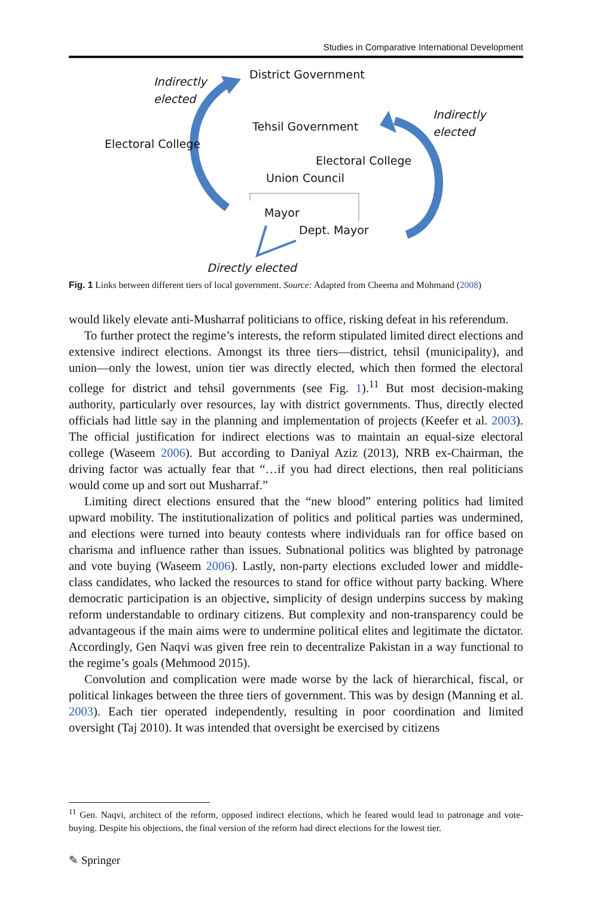Studies in Comparative International Development
Indirectly
elected
District Government
Tehsil Government
Indirectly
elected
Electoral College
Electoral College
Union Council
Mayor
Dept. Mayor
Directly elected
Fig. 1 Links between different tiers of local government. Source: Adapted from Cheema and Mohmand (2008)
would likely elevate anti-Musharraf politicians to office, risking defeat in his referendum.
To further protect the regime’s interests, the reform stipulated limited direct elections and extensive indirect elections. Amongst its three tiers—district, tehsil (municipality), and union—only the lowest, union tier was directly elected, which then formed the electoral college for district and tehsil governments (see Fig. 1).<sup>11</sup> But most decision-making authority, particularly over resources, lay with district governments. Thus, directly elected officials had little say in the planning and implementation of projects (Keefer et al. 2003). The official justification for indirect elections was to maintain an equal-size electoral college (Waseem 2006). But according to Daniyal Aziz (2013), NRB ex-Chairman, the driving factor was actually fear that “…if you had direct elections, then real politicians would come up and sort out Musharraf.”
Limiting direct elections ensured that the “new blood” entering politics had limited upward mobility. The institutionalization of politics and political parties was undermined, and elections were turned into beauty contests where individuals ran for office based on charisma and influence rather than issues. Subnational politics was blighted by patronage and vote buying (Waseem 2006). Lastly, non-party elections excluded lower and middle-class candidates, who lacked the resources to stand for office without party backing. Where democratic participation is an objective, simplicity of design underpins success by making reform understandable to ordinary citizens. But complexity and non-transparency could be advantageous if the main aims were to undermine political elites and legitimate the dictator. Accordingly, Gen Naqvi was given free rein to decentralize Pakistan in a way functional to the regime’s goals (Mehmood 2015).
Convolution and complication were made worse by the lack of hierarchical, fiscal, or political linkages between the three tiers of government. This was by design (Manning et al. 2003). Each tier operated independently, resulting in poor coordination and limited oversight (Taj 2010). It was intended that oversight be exercised by citizens
<sup>11</sup> Gen. Naqvi, architect of the reform, opposed indirect elections, which he feared would lead to patronage and vote-buying. Despite his objections, the final version of the reform had direct elections for the lowest tier.
✎ Springer